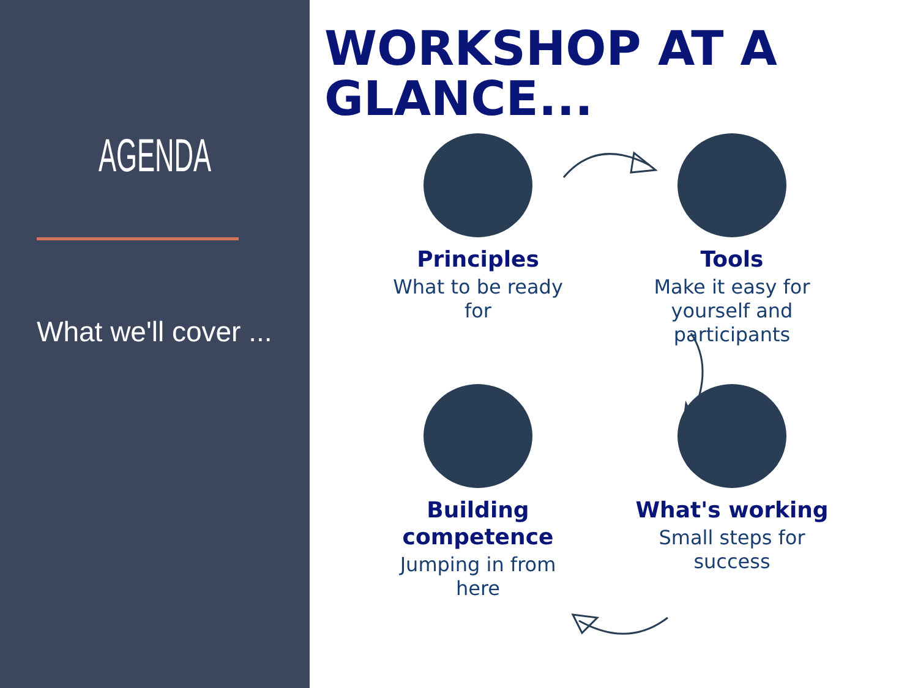AGENDA
What we'll cover ...
WORKSHOP AT A GLANCE...
Principles
What to be ready for
Tools
Make it easy for yourself and participants
Building competence
Jumping in from here
What's working
Small steps for success